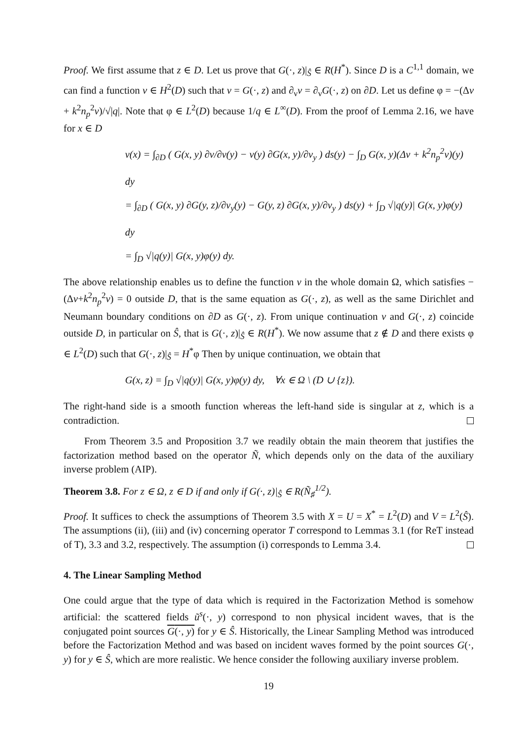Proof. We first assume that z ∈ D. Let us prove that G(·, z)|<sub>Ŝ</sub> ∈ R(H<sup>*</sup>). Since D is a C<sup>1,1</sup> domain, we can find a function v ∈ H<sup>2</sup>(D) such that v = G(·, z) and ∂<sub>ν</sub>v = ∂<sub>ν</sub>G(·, z) on ∂D. Let us define φ = −(Δv + k<sup>2</sup>n<sub>p</sub><sup>2</sup>v)/√|q|. Note that φ ∈ L<sup>2</sup>(D) because 1/q ∈ L<sup>∞</sup>(D). From the proof of Lemma 2.16, we have for x ∈ D
v(x) = ∫<sub>∂D</sub> ( G(x, y) ∂v/∂ν(y) − v(y) ∂G(x, y)/∂ν<sub>y</sub> ) ds(y) − ∫<sub>D</sub> G(x, y)(Δv + k<sup>2</sup>n<sub>p</sub><sup>2</sup>v)(y) dy
= ∫<sub>∂D</sub> ( G(x, y) ∂G(y, z)/∂ν<sub>y</sub>(y) − G(y, z) ∂G(x, y)/∂ν<sub>y</sub> ) ds(y) + ∫<sub>D</sub> √|q(y)| G(x, y)φ(y) dy
= ∫<sub>D</sub> √|q(y)| G(x, y)φ(y) dy.
The above relationship enables us to define the function v in the whole domain Ω, which satisfies −(Δv+k<sup>2</sup>n<sub>p</sub><sup>2</sup>v) = 0 outside D, that is the same equation as G(·, z), as well as the same Dirichlet and Neumann boundary conditions on ∂D as G(·, z). From unique continuation v and G(·, z) coincide outside D, in particular on Ŝ, that is G(·, z)|<sub>Ŝ</sub> ∈ R(H<sup>*</sup>). We now assume that z ∉ D and there exists φ ∈ L<sup>2</sup>(D) such that G(·, z)|<sub>Ŝ</sub> = H<sup>*</sup>φ Then by unique continuation, we obtain that
G(x, z) = ∫<sub>D</sub> √|q(y)| G(x, y)φ(y) dy, ∀x ∈ Ω \ (D ∪ {z}).
The right-hand side is a smooth function whereas the left-hand side is singular at z, which is a contradiction.
From Theorem 3.5 and Proposition 3.7 we readily obtain the main theorem that justifies the factorization method based on the operator Ñ, which depends only on the data of the auxiliary inverse problem (AIP).
Theorem 3.8. For z ∈ Ω, z ∈ D if and only if G(·, z)|<sub>Ŝ</sub> ∈ R(Ñ<sub>♯</sub><sup>1/2</sup>).
Proof. It suffices to check the assumptions of Theorem 3.5 with X = U = X<sup>*</sup> = L<sup>2</sup>(D) and V = L<sup>2</sup>(Ŝ). The assumptions (ii), (iii) and (iv) concerning operator T correspond to Lemmas 3.1 (for ReT instead of T), 3.3 and 3.2, respectively. The assumption (i) corresponds to Lemma 3.4.
4. The Linear Sampling Method
One could argue that the type of data which is required in the Factorization Method is somehow artificial: the scattered fields ũ<sup>s</sup>(·, y) correspond to non physical incident waves, that is the conjugated point sources G(·, y) for y ∈ Ŝ. Historically, the Linear Sampling Method was introduced before the Factorization Method and was based on incident waves formed by the point sources G(·, y) for y ∈ Ŝ, which are more realistic. We hence consider the following auxiliary inverse problem.
19